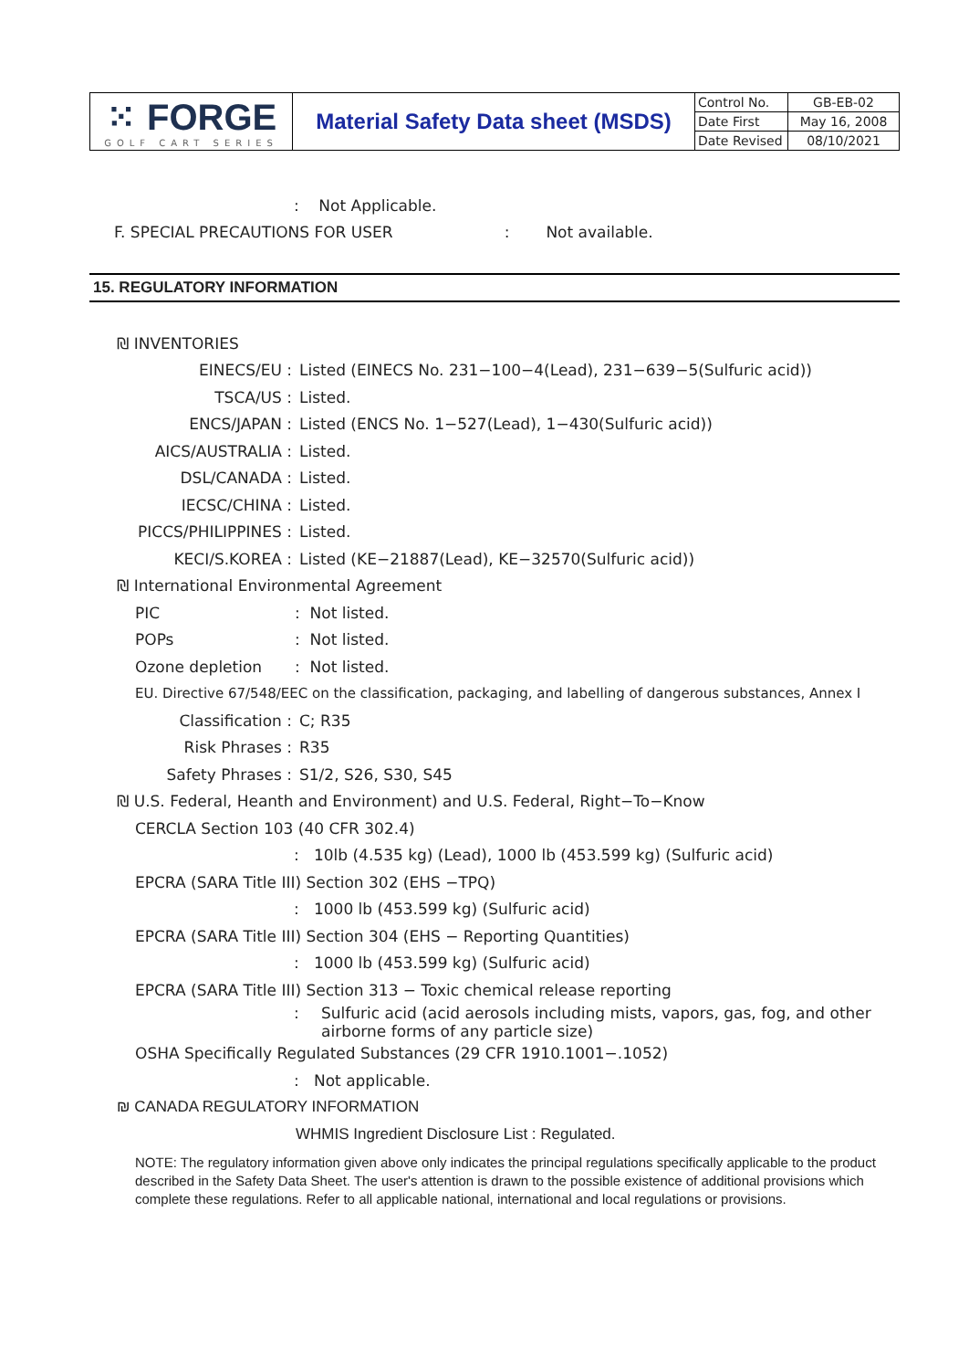| ⁙ FORGE GOLF CART SERIES | Material Safety Data sheet (MSDS) | Control No. | GB-EB-02 |
| | | Date First | May 16, 2008 |
| | | Date Revised | 08/10/2021 |
: Not Applicable.
F. SPECIAL PRECAUTIONS FOR USER: Not available.
15. REGULATORY INFORMATION
₪ INVENTORIES
EINECS/EU : Listed (EINECS No. 231−100−4(Lead), 231−639−5(Sulfuric acid))
TSCA/US : Listed.
ENCS/JAPAN : Listed (ENCS No. 1−527(Lead), 1−430(Sulfuric acid))
AICS/AUSTRALIA : Listed.
DSL/CANADA : Listed.
IECSC/CHINA : Listed.
PICCS/PHILIPPINES : Listed.
KECI/S.KOREA : Listed (KE−21887(Lead), KE−32570(Sulfuric acid))
₪ International Environmental Agreement
PIC: Not listed.
POPs: Not listed.
Ozone depletion: Not listed.
EU. Directive 67/548/EEC on the classification, packaging, and labelling of dangerous substances, Annex I
Classification : C; R35
Risk Phrases : R35
Safety Phrases : S1/2, S26, S30, S45
₪ U.S. Federal, Heanth and Environment) and U.S. Federal, Right−To−Know
CERCLA Section 103 (40 CFR 302.4)
: 10lb (4.535 kg) (Lead), 1000 lb (453.599 kg) (Sulfuric acid)
EPCRA (SARA Title III) Section 302 (EHS −TPQ)
: 1000 lb (453.599 kg) (Sulfuric acid)
EPCRA (SARA Title III) Section 304 (EHS − Reporting Quantities)
: 1000 lb (453.599 kg) (Sulfuric acid)
EPCRA (SARA Title III) Section 313 − Toxic chemical release reporting
: Sulfuric acid (acid aerosols including mists, vapors, gas, fog, and other
airborne forms of any particle size)
OSHA Specifically Regulated Substances (29 CFR 1910.1001−.1052)
: Not applicable.
₪ CANADA REGULATORY INFORMATION
WHMIS Ingredient Disclosure List : Regulated.
NOTE: The regulatory information given above only indicates the principal regulations specifically applicable to the product described in the Safety Data Sheet. The user's attention is drawn to the possible existence of additional provisions which complete these regulations. Refer to all applicable national, international and local regulations or provisions.